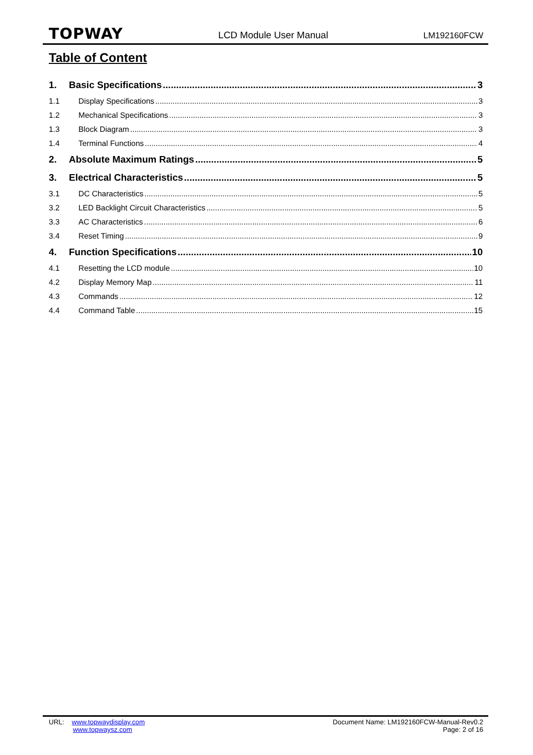TOPWAY LCD Module User Manual LM192160FCW
Table of Content
1. Basic Specifications 3
1.1 Display Specifications 3
1.2 Mechanical Specifications 3
1.3 Block Diagram 3
1.4 Terminal Functions 4
2. Absolute Maximum Ratings 5
3. Electrical Characteristics 5
3.1 DC Characteristics 5
3.2 LED Backlight Circuit Characteristics 5
3.3 AC Characteristics 6
3.4 Reset Timing 9
4. Function Specifications 10
4.1 Resetting the LCD module 10
4.2 Display Memory Map 11
4.3 Commands 12
4.4 Command Table 15
URL: www.topwaydisplay.com
www.topwaysz.com
Document Name: LM192160FCW-Manual-Rev0.2
Page: 2 of 16